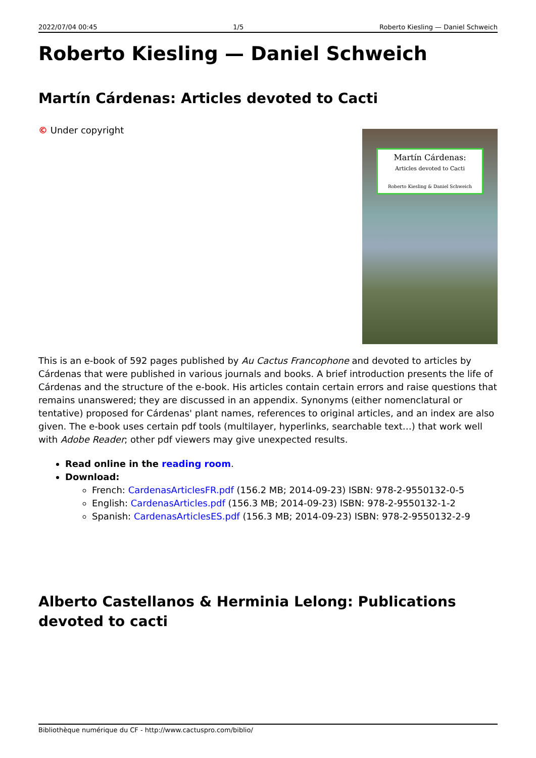2022/07/04 00:45 1/5 Roberto Kiesling — Daniel Schweich
Roberto Kiesling — Daniel Schweich
Martín Cárdenas: Articles devoted to Cacti
Martín Cárdenas:
Articles devoted to Cacti
Roberto Kiesling & Daniel Schweich
© Under copyright
This is an e-book of 592 pages published by Au Cactus Francophone and devoted to articles by Cárdenas that were published in various journals and books. A brief introduction presents the life of Cárdenas and the structure of the e-book. His articles contain certain errors and raise questions that remains unanswered; they are discussed in an appendix. Synonyms (either nomenclatural or tentative) proposed for Cárdenas' plant names, references to original articles, and an index are also given. The e-book uses certain pdf tools (multilayer, hyperlinks, searchable text…) that work well with Adobe Reader; other pdf viewers may give unexpected results.
Read online in the reading room.
Download:
French: CardenasArticlesFR.pdf (156.2 MB; 2014-09-23) ISBN: 978-2-9550132-0-5
English: CardenasArticles.pdf (156.3 MB; 2014-09-23) ISBN: 978-2-9550132-1-2
Spanish: CardenasArticlesES.pdf (156.3 MB; 2014-09-23) ISBN: 978-2-9550132-2-9
Alberto Castellanos & Herminia Lelong: Publications devoted to cacti
Bibliothèque numérique du CF - http://www.cactuspro.com/biblio/